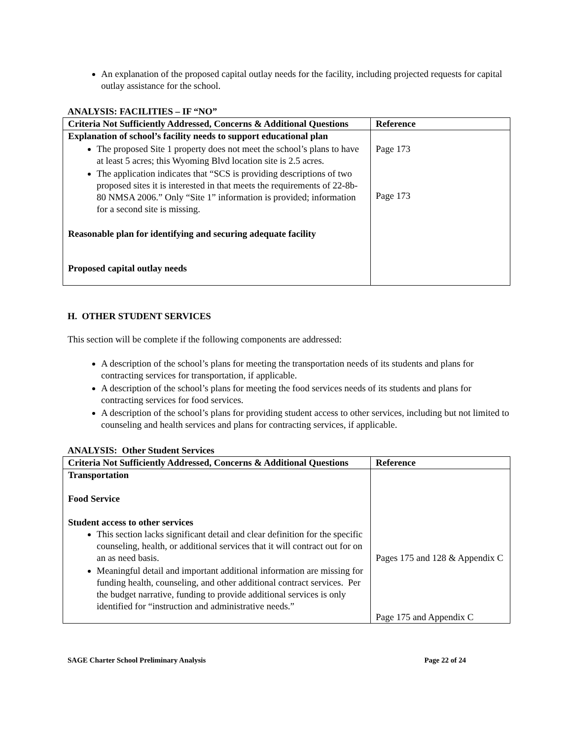An explanation of the proposed capital outlay needs for the facility, including projected requests for capital outlay assistance for the school.
ANALYSIS: FACILITIES – IF “NO”
| Criteria Not Sufficiently Addressed, Concerns & Additional Questions | Reference |
| --- | --- |
| Explanation of school’s facility needs to support educational plan The proposed Site 1 property does not meet the school’s plans to have at least 5 acres; this Wyoming Blvd location site is 2.5 acres. The application indicates that “SCS is providing descriptions of two proposed sites it is interested in that meets the requirements of 22-8b-80 NMSA 2006.” Only “Site 1” information is provided; information for a second site is missing. Reasonable plan for identifying and securing adequate facility Proposed capital outlay needs | Page 173 Page 173 |
H. OTHER STUDENT SERVICES
This section will be complete if the following components are addressed:
A description of the school’s plans for meeting the transportation needs of its students and plans for contracting services for transportation, if applicable.
A description of the school’s plans for meeting the food services needs of its students and plans for contracting services for food services.
A description of the school’s plans for providing student access to other services, including but not limited to counseling and health services and plans for contracting services, if applicable.
ANALYSIS: Other Student Services
| Criteria Not Sufficiently Addressed, Concerns & Additional Questions | Reference |
| --- | --- |
| Transportation Food Service Student access to other services This section lacks significant detail and clear definition for the specific counseling, health, or additional services that it will contract out for on an as need basis. Meaningful detail and important additional information are missing for funding health, counseling, and other additional contract services. Per the budget narrative, funding to provide additional services is only identified for “instruction and administrative needs.” | Pages 175 and 128 & Appendix C Page 175 and Appendix C |
SAGE Charter School Preliminary Analysis Page 22 of 24